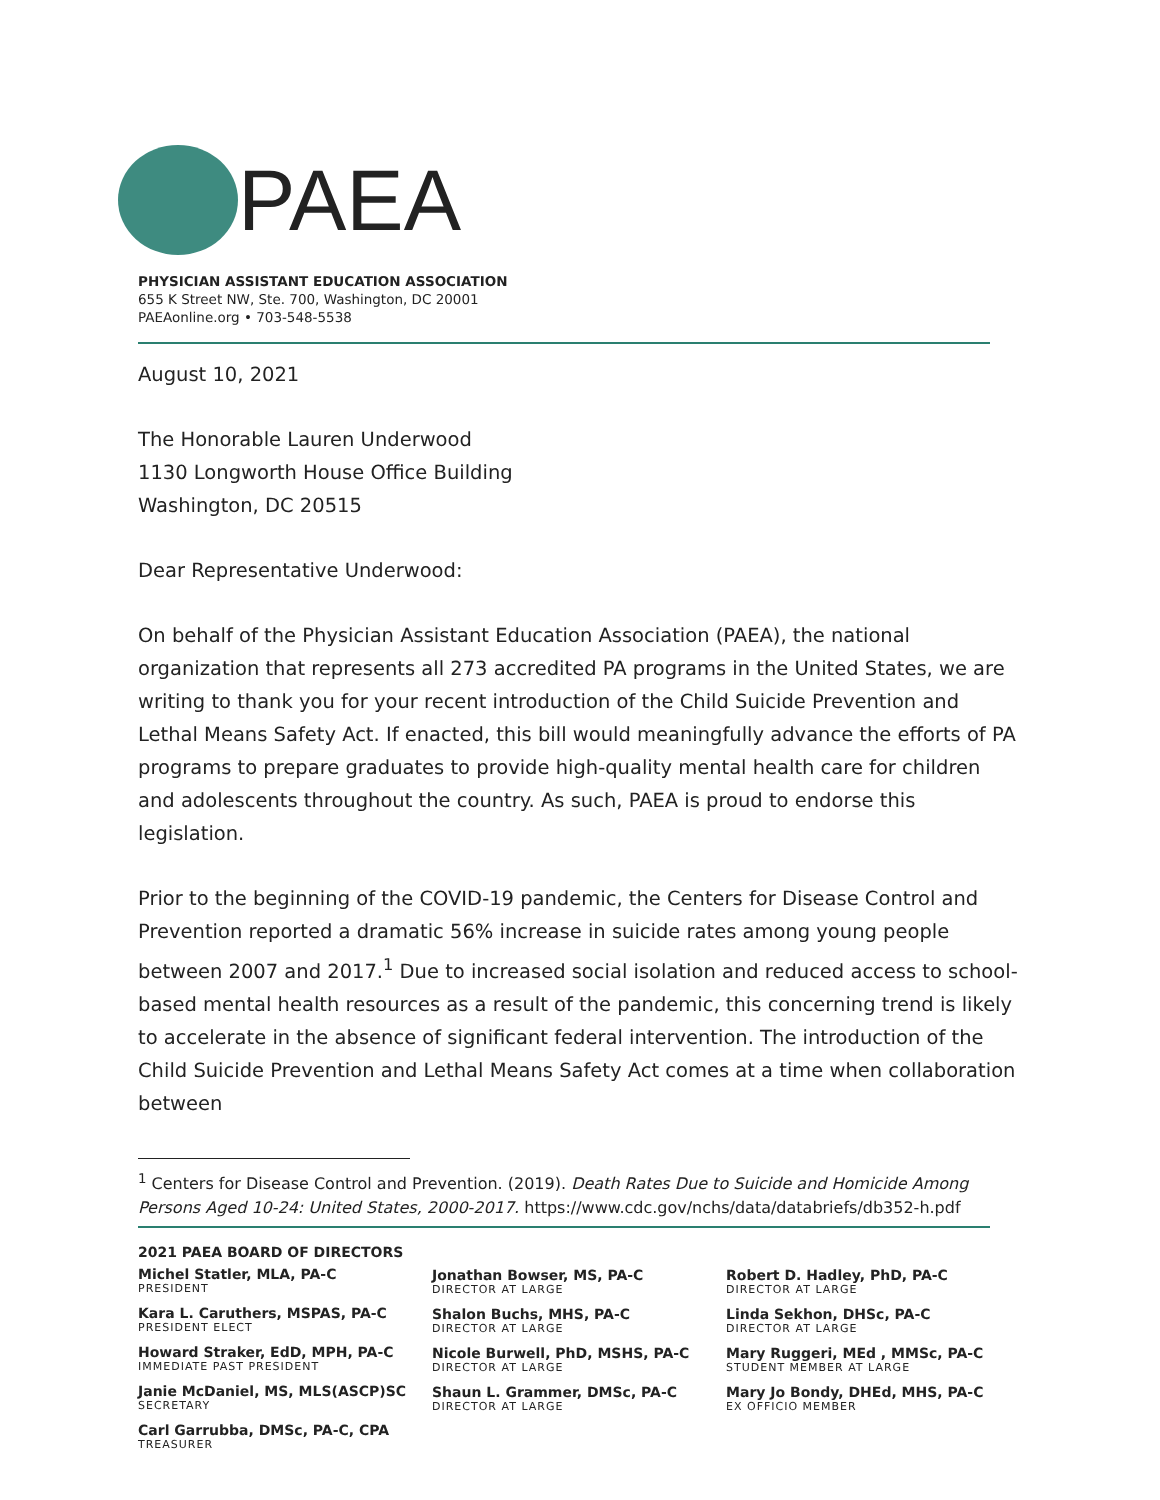PAEA
PHYSICIAN ASSISTANT EDUCATION ASSOCIATION
655 K Street NW, Ste. 700, Washington, DC 20001
PAEAonline.org • 703-548-5538
August 10, 2021
The Honorable Lauren Underwood
1130 Longworth House Office Building
Washington, DC 20515
Dear Representative Underwood:
On behalf of the Physician Assistant Education Association (PAEA), the national organization that represents all 273 accredited PA programs in the United States, we are writing to thank you for your recent introduction of the Child Suicide Prevention and Lethal Means Safety Act. If enacted, this bill would meaningfully advance the efforts of PA programs to prepare graduates to provide high-quality mental health care for children and adolescents throughout the country. As such, PAEA is proud to endorse this legislation.
Prior to the beginning of the COVID-19 pandemic, the Centers for Disease Control and Prevention reported a dramatic 56% increase in suicide rates among young people between 2007 and 2017.<sup>1</sup> Due to increased social isolation and reduced access to school-based mental health resources as a result of the pandemic, this concerning trend is likely to accelerate in the absence of significant federal intervention. The introduction of the Child Suicide Prevention and Lethal Means Safety Act comes at a time when collaboration between
<sup>1</sup> Centers for Disease Control and Prevention. (2019). Death Rates Due to Suicide and Homicide Among Persons Aged 10-24: United States, 2000-2017. https://www.cdc.gov/nchs/data/databriefs/db352-h.pdf
2021 PAEA BOARD OF DIRECTORS
Michel Statler, MLA, PA-C
PRESIDENT
Kara L. Caruthers, MSPAS, PA-C
PRESIDENT ELECT
Howard Straker, EdD, MPH, PA-C
IMMEDIATE PAST PRESIDENT
Janie McDaniel, MS, MLS(ASCP)SC
SECRETARY
Carl Garrubba, DMSc, PA-C, CPA
TREASURER
Jonathan Bowser, MS, PA-C
DIRECTOR AT LARGE
Shalon Buchs, MHS, PA-C
DIRECTOR AT LARGE
Nicole Burwell, PhD, MSHS, PA-C
DIRECTOR AT LARGE
Shaun L. Grammer, DMSc, PA-C
DIRECTOR AT LARGE
Robert D. Hadley, PhD, PA-C
DIRECTOR AT LARGE
Linda Sekhon, DHSc, PA-C
DIRECTOR AT LARGE
Mary Ruggeri, MEd , MMSc, PA-C
STUDENT MEMBER AT LARGE
Mary Jo Bondy, DHEd, MHS, PA-C
EX OFFICIO MEMBER